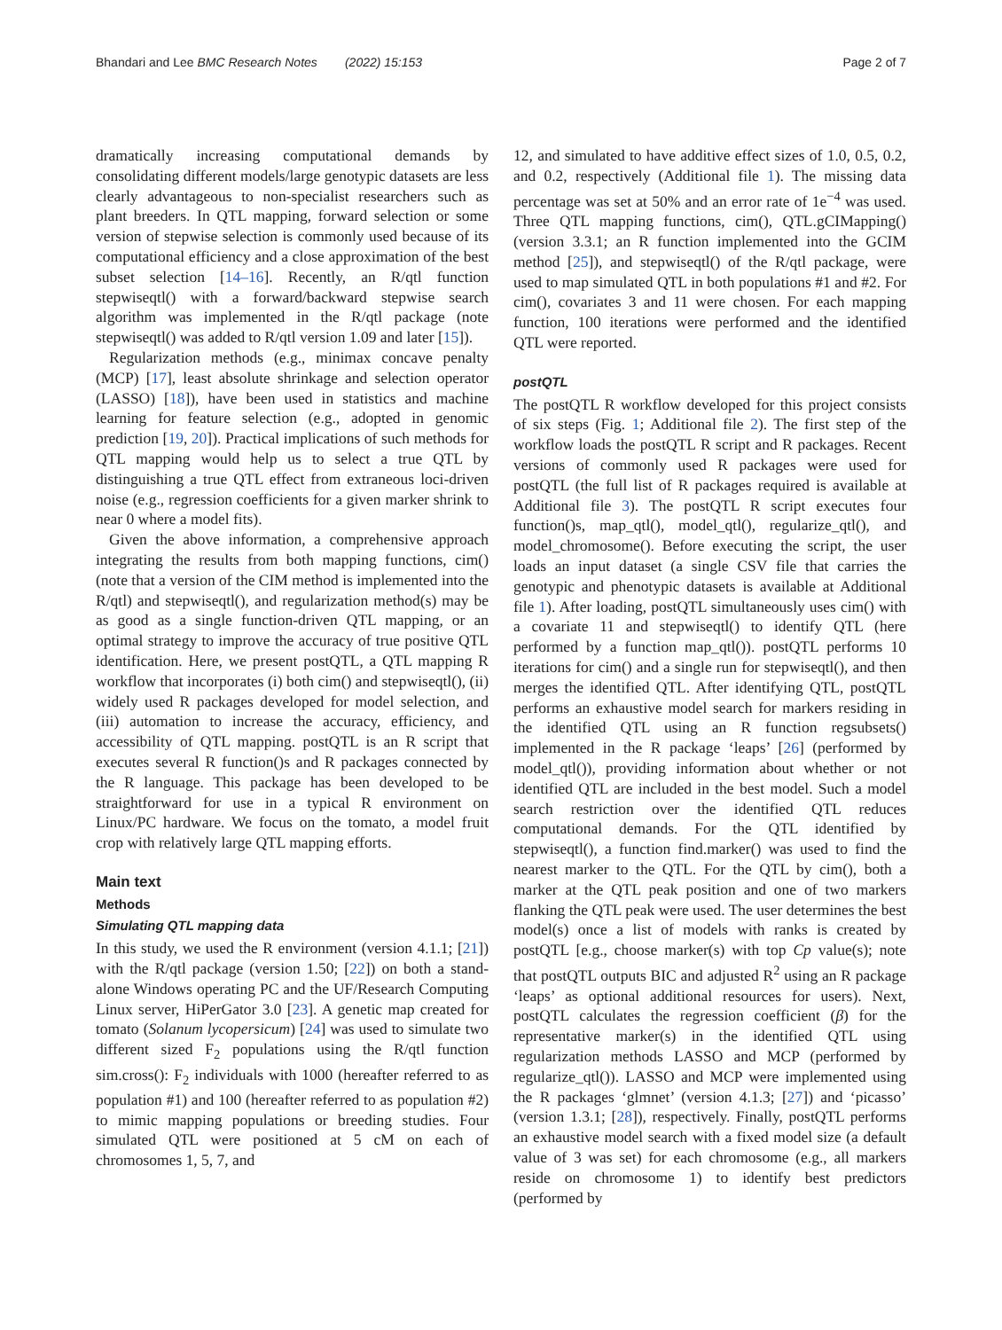Bhandari and Lee BMC Research Notes (2022) 15:153 Page 2 of 7
dramatically increasing computational demands by consolidating different models/large genotypic datasets are less clearly advantageous to non-specialist researchers such as plant breeders. In QTL mapping, forward selection or some version of stepwise selection is commonly used because of its computational efficiency and a close approximation of the best subset selection [14–16]. Recently, an R/qtl function stepwiseqtl() with a forward/backward stepwise search algorithm was implemented in the R/qtl package (note stepwiseqtl() was added to R/qtl version 1.09 and later [15]).
Regularization methods (e.g., minimax concave penalty (MCP) [17], least absolute shrinkage and selection operator (LASSO) [18]), have been used in statistics and machine learning for feature selection (e.g., adopted in genomic prediction [19, 20]). Practical implications of such methods for QTL mapping would help us to select a true QTL by distinguishing a true QTL effect from extraneous loci-driven noise (e.g., regression coefficients for a given marker shrink to near 0 where a model fits).
Given the above information, a comprehensive approach integrating the results from both mapping functions, cim() (note that a version of the CIM method is implemented into the R/qtl) and stepwiseqtl(), and regularization method(s) may be as good as a single function-driven QTL mapping, or an optimal strategy to improve the accuracy of true positive QTL identification. Here, we present postQTL, a QTL mapping R workflow that incorporates (i) both cim() and stepwiseqtl(), (ii) widely used R packages developed for model selection, and (iii) automation to increase the accuracy, efficiency, and accessibility of QTL mapping. postQTL is an R script that executes several R function()s and R packages connected by the R language. This package has been developed to be straightforward for use in a typical R environment on Linux/PC hardware. We focus on the tomato, a model fruit crop with relatively large QTL mapping efforts.
Main text
Methods
Simulating QTL mapping data
In this study, we used the R environment (version 4.1.1; [21]) with the R/qtl package (version 1.50; [22]) on both a stand-alone Windows operating PC and the UF/Research Computing Linux server, HiPerGator 3.0 [23]. A genetic map created for tomato (Solanum lycopersicum) [24] was used to simulate two different sized F<sub>2</sub> populations using the R/qtl function sim.cross(): F<sub>2</sub> individuals with 1000 (hereafter referred to as population #1) and 100 (hereafter referred to as population #2) to mimic mapping populations or breeding studies. Four simulated QTL were positioned at 5 cM on each of chromosomes 1, 5, 7, and
12, and simulated to have additive effect sizes of 1.0, 0.5, 0.2, and 0.2, respectively (Additional file 1). The missing data percentage was set at 50% and an error rate of 1e<sup>−4</sup> was used. Three QTL mapping functions, cim(), QTL.gCIMapping() (version 3.3.1; an R function implemented into the GCIM method [25]), and stepwiseqtl() of the R/qtl package, were used to map simulated QTL in both populations #1 and #2. For cim(), covariates 3 and 11 were chosen. For each mapping function, 100 iterations were performed and the identified QTL were reported.
postQTL
The postQTL R workflow developed for this project consists of six steps (Fig. 1; Additional file 2). The first step of the workflow loads the postQTL R script and R packages. Recent versions of commonly used R packages were used for postQTL (the full list of R packages required is available at Additional file 3). The postQTL R script executes four function()s, map_qtl(), model_qtl(), regularize_qtl(), and model_chromosome(). Before executing the script, the user loads an input dataset (a single CSV file that carries the genotypic and phenotypic datasets is available at Additional file 1). After loading, postQTL simultaneously uses cim() with a covariate 11 and stepwiseqtl() to identify QTL (here performed by a function map_qtl()). postQTL performs 10 iterations for cim() and a single run for stepwiseqtl(), and then merges the identified QTL. After identifying QTL, postQTL performs an exhaustive model search for markers residing in the identified QTL using an R function regsubsets() implemented in the R package ‘leaps’ [26] (performed by model_qtl()), providing information about whether or not identified QTL are included in the best model. Such a model search restriction over the identified QTL reduces computational demands. For the QTL identified by stepwiseqtl(), a function find.marker() was used to find the nearest marker to the QTL. For the QTL by cim(), both a marker at the QTL peak position and one of two markers flanking the QTL peak were used. The user determines the best model(s) once a list of models with ranks is created by postQTL [e.g., choose marker(s) with top Cp value(s); note that postQTL outputs BIC and adjusted R<sup>2</sup> using an R package ‘leaps’ as optional additional resources for users). Next, postQTL calculates the regression coefficient (β) for the representative marker(s) in the identified QTL using regularization methods LASSO and MCP (performed by regularize_qtl()). LASSO and MCP were implemented using the R packages ‘glmnet’ (version 4.1.3; [27]) and ‘picasso’ (version 1.3.1; [28]), respectively. Finally, postQTL performs an exhaustive model search with a fixed model size (a default value of 3 was set) for each chromosome (e.g., all markers reside on chromosome 1) to identify best predictors (performed by